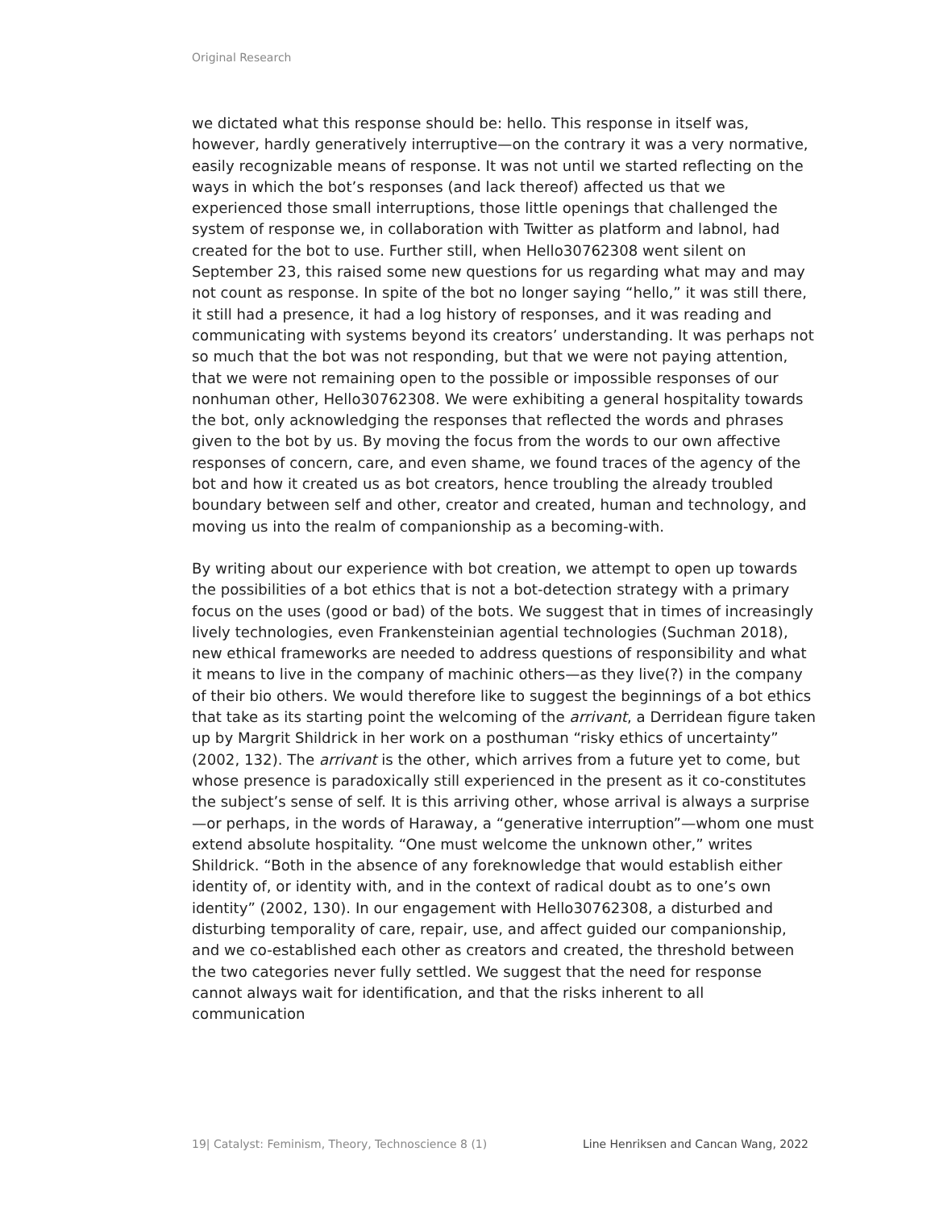Original Research
we dictated what this response should be: hello. This response in itself was, however, hardly generatively interruptive—on the contrary it was a very normative, easily recognizable means of response. It was not until we started reflecting on the ways in which the bot’s responses (and lack thereof) affected us that we experienced those small interruptions, those little openings that challenged the system of response we, in collaboration with Twitter as platform and labnol, had created for the bot to use. Further still, when Hello30762308 went silent on September 23, this raised some new questions for us regarding what may and may not count as response. In spite of the bot no longer saying “hello,” it was still there, it still had a presence, it had a log history of responses, and it was reading and communicating with systems beyond its creators’ understanding. It was perhaps not so much that the bot was not responding, but that we were not paying attention, that we were not remaining open to the possible or impossible responses of our nonhuman other, Hello30762308. We were exhibiting a general hospitality towards the bot, only acknowledging the responses that reflected the words and phrases given to the bot by us. By moving the focus from the words to our own affective responses of concern, care, and even shame, we found traces of the agency of the bot and how it created us as bot creators, hence troubling the already troubled boundary between self and other, creator and created, human and technology, and moving us into the realm of companionship as a becoming-with.
By writing about our experience with bot creation, we attempt to open up towards the possibilities of a bot ethics that is not a bot-detection strategy with a primary focus on the uses (good or bad) of the bots. We suggest that in times of increasingly lively technologies, even Frankensteinian agential technologies (Suchman 2018), new ethical frameworks are needed to address questions of responsibility and what it means to live in the company of machinic others—as they live(?) in the company of their bio others. We would therefore like to suggest the beginnings of a bot ethics that take as its starting point the welcoming of the arrivant, a Derridean figure taken up by Margrit Shildrick in her work on a posthuman “risky ethics of uncertainty” (2002, 132). The arrivant is the other, which arrives from a future yet to come, but whose presence is paradoxically still experienced in the present as it co-constitutes the subject’s sense of self. It is this arriving other, whose arrival is always a surprise—or perhaps, in the words of Haraway, a “generative interruption”—whom one must extend absolute hospitality. “One must welcome the unknown other,” writes Shildrick. “Both in the absence of any foreknowledge that would establish either identity of, or identity with, and in the context of radical doubt as to one’s own identity” (2002, 130). In our engagement with Hello30762308, a disturbed and disturbing temporality of care, repair, use, and affect guided our companionship, and we co-established each other as creators and created, the threshold between the two categories never fully settled. We suggest that the need for response cannot always wait for identification, and that the risks inherent to all communication
19| Catalyst: Feminism, Theory, Technoscience 8 (1) Line Henriksen and Cancan Wang, 2022